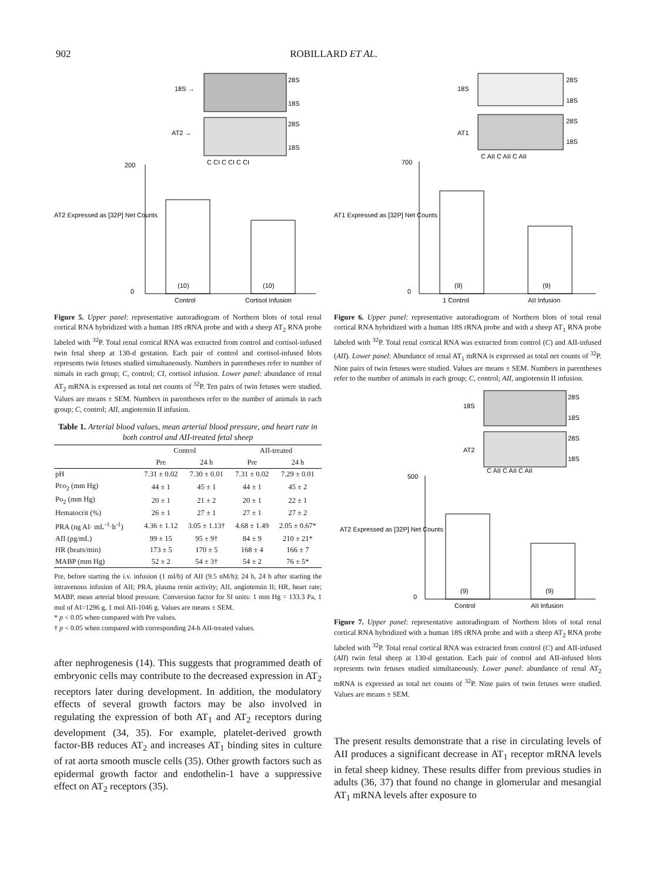902 ROBILLARD ET AL.
18S →
AT2 →
28S
18S
28S
18S
C CI C CI C CI
(10)
(10)
Control
Cortisol Infusion
AT2 Expressed as [32P] Net Counts
200
0
Figure 5. Upper panel: representative autoradiogram of Northern blots of total renal cortical RNA hybridized with a human 18S rRNA probe and with a sheep AT<sub>2</sub> RNA probe labeled with <sup>32</sup>P. Total renal cortical RNA was extracted from control and cortisol-infused twin fetal sheep at 130-d gestation. Each pair of control and cortisol-infused blots represents twin fetuses studied simultaneously. Numbers in parentheses refer to number of nimals in each group; C, control; CI, cortisol infusion. Lower panel: abundance of renal AT<sub>2</sub> mRNA is expressed as total net counts of <sup>32</sup>P. Ten pairs of twin fetuses were studied. Values are means ± SEM. Numbers in parentheses refer to the number of animals in each group; C, control; AII, angiotensin II infusion.
Table 1. Arterial blood values, mean arterial blood pressure, and heart rate in both control and AII-treated fetal sheep
| | Control | | AII-treated | |
| --- | --- | --- | --- | --- |
| | Pre | 24 h | Pre | 24 h |
| pH | 7.31 ± 0.02 | 7.30 ± 0.01 | 7.31 ± 0.02 | 7.29 ± 0.01 |
| Pco<sub>2</sub> (mm Hg) | 44 ± 1 | 45 ± 1 | 44 ± 1 | 45 ± 2 |
| Po<sub>2</sub> (mm Hg) | 20 ± 1 | 21 ± 2 | 20 ± 1 | 22 ± 1 |
| Hematocrit (%) | 26 ± 1 | 27 ± 1 | 27 ± 1 | 27 ± 2 |
| PRA (ng AI· mL<sup>-1</sup>·h<sup>-1</sup>) | 4.36 ± 1.12 | 3.05 ± 1.13† | 4.68 ± 1.49 | 2.05 ± 0.67* |
| AII (pg/mL) | 99 ± 15 | 95 ± 9† | 84 ± 9 | 210 ± 21* |
| HR (beats/min) | 173 ± 5 | 170 ± 5 | 168 ± 4 | 166 ± 7 |
| MABP (mm Hg) | 52 ± 2 | 54 ± 3† | 54 ± 2 | 76 ± 5* |
Pre, before starting the i.v. infusion (1 ml/h) of AII (9.5 nM/h); 24 h, 24 h after starting the intravenous infusion of AII; PRA, plasma renin activity; AII, angiotensin II; HR, heart rate; MABP, mean arterial blood pressure. Conversion factor for SI units: 1 mm Hg = 133.3 Pa, 1 mol of AI=1296 g, 1 mol AII-1046 g. Values are means ± SEM.
* p < 0.05 when compared with Pre values.
† p < 0.05 when compared with corresponding 24-h AII-treated values.
after nephrogenesis (14). This suggests that programmed death of embryonic cells may contribute to the decreased expression in AT<sub>2</sub> receptors later during development. In addition, the modulatory effects of several growth factors may be also involved in regulating the expression of both AT<sub>1</sub> and AT<sub>2</sub> receptors during development (34, 35). For example, platelet-derived growth factor-BB reduces AT<sub>2</sub> and increases AT<sub>1</sub> binding sites in culture of rat aorta smooth muscle cells (35). Other growth factors such as epidermal growth factor and endothelin-1 have a suppressive effect on AT<sub>2</sub> receptors (35).
18S
AT1
28S
18S
28S
18S
C AII C AII C AII
(9)
(9)
1 Control
AII Infusion
AT1 Expressed as [32P] Net Counts
700
0
Figure 6. Upper panel: representative autoradiogram of Northern blots of total renal cortical RNA hybridized with a human 18S rRNA probe and with a sheep AT<sub>1</sub> RNA probe labeled with <sup>32</sup>P. Total renal cortical RNA was extracted from control (C) and AII-infused (AII). Lower panel: Abundance of renal AT<sub>1</sub> mRNA is expressed as total net counts of <sup>32</sup>P. Nine pairs of twin fetuses were studied. Values are means ± SEM. Numbers in parentheses refer to the number of animals in each group; C, control; AII, angiotensin II infusion.
18S
AT2
28S
18S
28S
18S
C AII C AII C AII
(9)
(9)
Control
AII Infusion
AT2 Expressed as [32P] Net Counts
500
0
Figure 7. Upper panel: representative autoradiogram of Northern blots of total renal cortical RNA hybridized with a human 18S rRNA probe and with a sheep AT<sub>2</sub> RNA probe labeled with <sup>32</sup>P. Total renal cortical RNA was extracted from control (C) and AII-infused (AII) twin fetal sheep at 130-d gestation. Each pair of control and AII-infused blots represents twin fetuses studied simultaneously. Lower panel: abundance of renal AT<sub>2</sub> mRNA is expressed as total net counts of <sup>32</sup>P. Nine pairs of twin fetuses were studied. Values are means ± SEM.
The present results demonstrate that a rise in circulating levels of AII produces a significant decrease in AT<sub>1</sub> receptor mRNA levels in fetal sheep kidney. These results differ from previous studies in adults (36, 37) that found no change in glomerular and mesangial AT<sub>1</sub> mRNA levels after exposure to